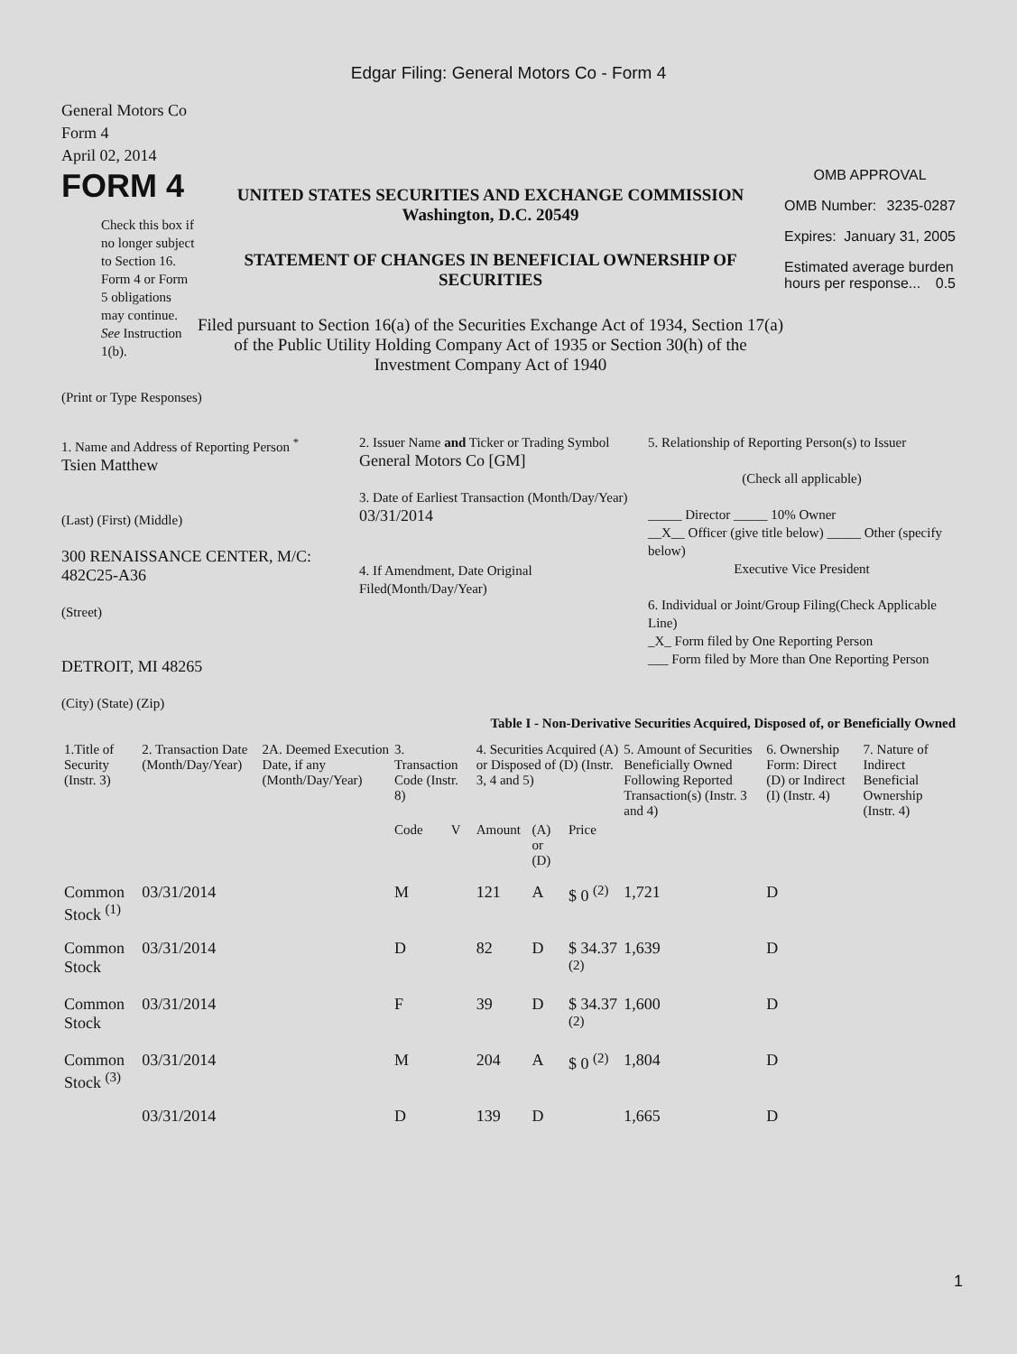Edgar Filing: General Motors Co - Form 4
General Motors Co
Form 4
April 02, 2014
FORM 4
Check this box if no longer subject to Section 16. Form 4 or Form 5 obligations may continue. See Instruction 1(b).
UNITED STATES SECURITIES AND EXCHANGE COMMISSION
Washington, D.C. 20549
STATEMENT OF CHANGES IN BENEFICIAL OWNERSHIP OF SECURITIES
Filed pursuant to Section 16(a) of the Securities Exchange Act of 1934, Section 17(a) of the Public Utility Holding Company Act of 1935 or Section 30(h) of the Investment Company Act of 1940
OMB APPROVAL
OMB Number: 3235-0287
Expires: January 31, 2005
Estimated average burden hours per response... 0.5
(Print or Type Responses)
1. Name and Address of Reporting Person <sup>*</sup>
Tsien Matthew
(Last) (First) (Middle)
300 RENAISSANCE CENTER, M/C: 482C25-A36
(Street)
DETROIT, MI 48265
(City) (State) (Zip)
2. Issuer Name and Ticker or Trading Symbol
General Motors Co [GM]
3. Date of Earliest Transaction (Month/Day/Year)
03/31/2014
4. If Amendment, Date Original Filed(Month/Day/Year)
5. Relationship of Reporting Person(s) to Issuer
(Check all applicable)
_____ Director _____ 10% Owner
__X__ Officer (give title below) _____ Other (specify below)
Executive Vice President
6. Individual or Joint/Group Filing(Check Applicable Line)
_X_ Form filed by One Reporting Person
___ Form filed by More than One Reporting Person
Table I - Non-Derivative Securities Acquired, Disposed of, or Beneficially Owned
| 1.Title of Security (Instr. 3) | 2. Transaction Date (Month/Day/Year) | 2A. Deemed Execution Date, if any (Month/Day/Year) | 3. Transaction Code (Instr. 8) | | 4. Securities Acquired (A) or Disposed of (D) (Instr. 3, 4 and 5) | | | 5. Amount of Securities Beneficially Owned Following Reported Transaction(s) (Instr. 3 and 4) | 6. Ownership Form: Direct (D) or Indirect (I) (Instr. 4) | 7. Nature of Indirect Beneficial Ownership (Instr. 4) |
| --- | --- | --- | --- | --- | --- | --- | --- | --- | --- | --- |
| | | | Code | V | Amount | (A) or (D) | Price | | | |
| Common Stock <sup>(1)</sup> | 03/31/2014 | | M | | 121 | A | $ 0 <sup>(2)</sup> | 1,721 | D | |
| Common Stock | 03/31/2014 | | D | | 82 | D | $ 34.37 <sup>(2)</sup> | 1,639 | D | |
| Common Stock | 03/31/2014 | | F | | 39 | D | $ 34.37 <sup>(2)</sup> | 1,600 | D | |
| Common Stock <sup>(3)</sup> | 03/31/2014 | | M | | 204 | A | $ 0 <sup>(2)</sup> | 1,804 | D | |
| | 03/31/2014 | | D | | 139 | D | | 1,665 | D | |
1